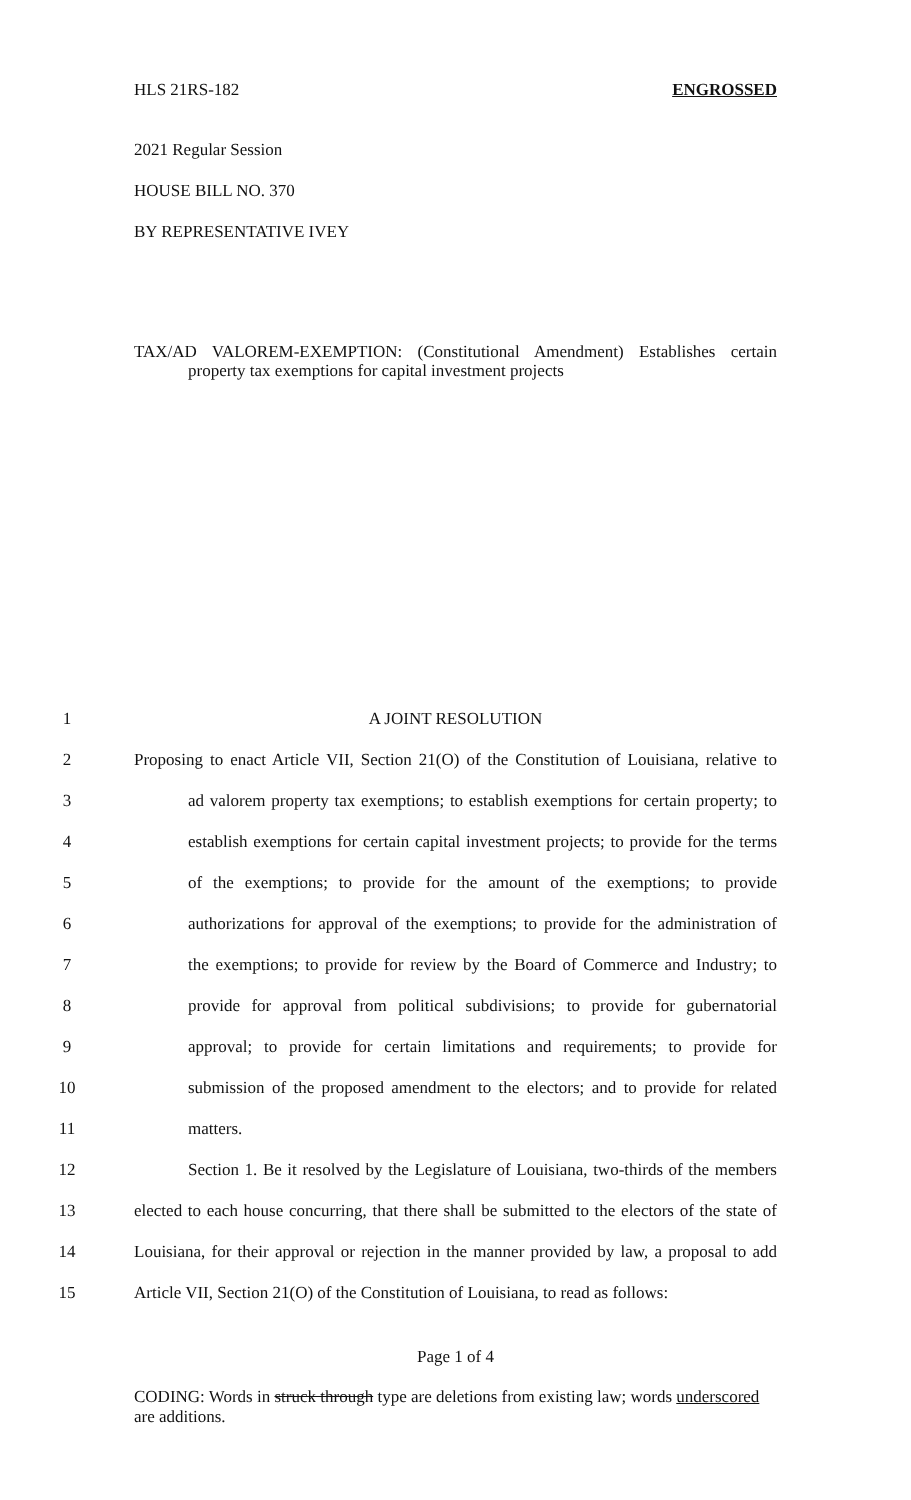HLS 21RS-182 ENGROSSED
2021 Regular Session
HOUSE BILL NO. 370
BY REPRESENTATIVE IVEY
TAX/AD VALOREM-EXEMPTION: (Constitutional Amendment) Establishes certain property tax exemptions for capital investment projects
1 A JOINT RESOLUTION
2 Proposing to enact Article VII, Section 21(O) of the Constitution of Louisiana, relative to
3 ad valorem property tax exemptions; to establish exemptions for certain property; to
4 establish exemptions for certain capital investment projects; to provide for the terms
5 of the exemptions; to provide for the amount of the exemptions; to provide
6 authorizations for approval of the exemptions; to provide for the administration of
7 the exemptions; to provide for review by the Board of Commerce and Industry; to
8 provide for approval from political subdivisions; to provide for gubernatorial
9 approval; to provide for certain limitations and requirements; to provide for
10 submission of the proposed amendment to the electors; and to provide for related
11 matters.
12 Section 1. Be it resolved by the Legislature of Louisiana, two-thirds of the members
13 elected to each house concurring, that there shall be submitted to the electors of the state of
14 Louisiana, for their approval or rejection in the manner provided by law, a proposal to add
15 Article VII, Section 21(O) of the Constitution of Louisiana, to read as follows:
Page 1 of 4
CODING: Words in struck through type are deletions from existing law; words underscored are additions.